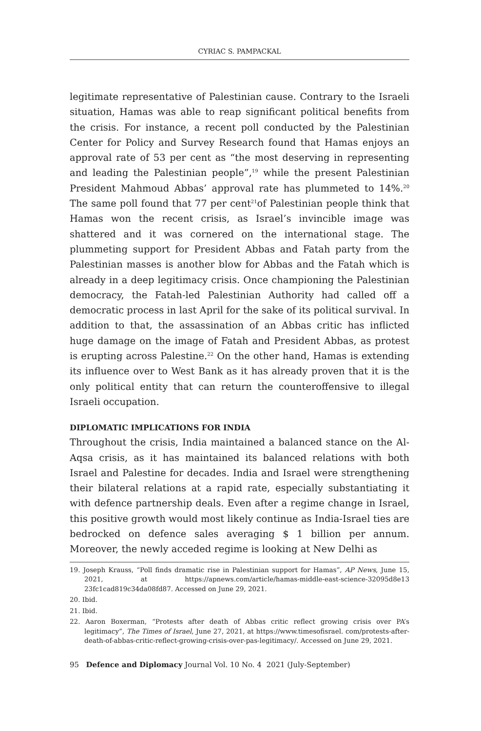CYRIAC S. PAMPACKAL
legitimate representative of Palestinian cause. Contrary to the Israeli situation, Hamas was able to reap significant political benefits from the crisis. For instance, a recent poll conducted by the Palestinian Center for Policy and Survey Research found that Hamas enjoys an approval rate of 53 per cent as “the most deserving in representing and leading the Palestinian people”,<sup>19</sup> while the present Palestinian President Mahmoud Abbas’ approval rate has plummeted to 14%.<sup>20</sup> The same poll found that 77 per cent<sup>21</sup>of Palestinian people think that Hamas won the recent crisis, as Israel’s invincible image was shattered and it was cornered on the international stage. The plummeting support for President Abbas and Fatah party from the Palestinian masses is another blow for Abbas and the Fatah which is already in a deep legitimacy crisis. Once championing the Palestinian democracy, the Fatah-led Palestinian Authority had called off a democratic process in last April for the sake of its political survival. In addition to that, the assassination of an Abbas critic has inflicted huge damage on the image of Fatah and President Abbas, as protest is erupting across Palestine.<sup>22</sup> On the other hand, Hamas is extending its influence over to West Bank as it has already proven that it is the only political entity that can return the counteroffensive to illegal Israeli occupation.
DIPLOMATIC IMPLICATIONS FOR INDIA
Throughout the crisis, India maintained a balanced stance on the Al-Aqsa crisis, as it has maintained its balanced relations with both Israel and Palestine for decades. India and Israel were strengthening their bilateral relations at a rapid rate, especially substantiating it with defence partnership deals. Even after a regime change in Israel, this positive growth would most likely continue as India-Israel ties are bedrocked on defence sales averaging $ 1 billion per annum. Moreover, the newly acceded regime is looking at New Delhi as
19. Joseph Krauss, “Poll finds dramatic rise in Palestinian support for Hamas”, AP News, June 15, 2021, at https://apnews.com/article/hamas-middle-east-science-32095d8e13 23fc1cad819c34da08fd87. Accessed on June 29, 2021.
20. Ibid.
21. Ibid.
22. Aaron Boxerman, “Protests after death of Abbas critic reflect growing crisis over PA’s legitimacy”, The Times of Israel, June 27, 2021, at https://www.timesofisrael. com/protests-after-death-of-abbas-critic-reflect-growing-crisis-over-pas-legitimacy/. Accessed on June 29, 2021.
95 Defence and Diplomacy Journal Vol. 10 No. 4 2021 (July-September)